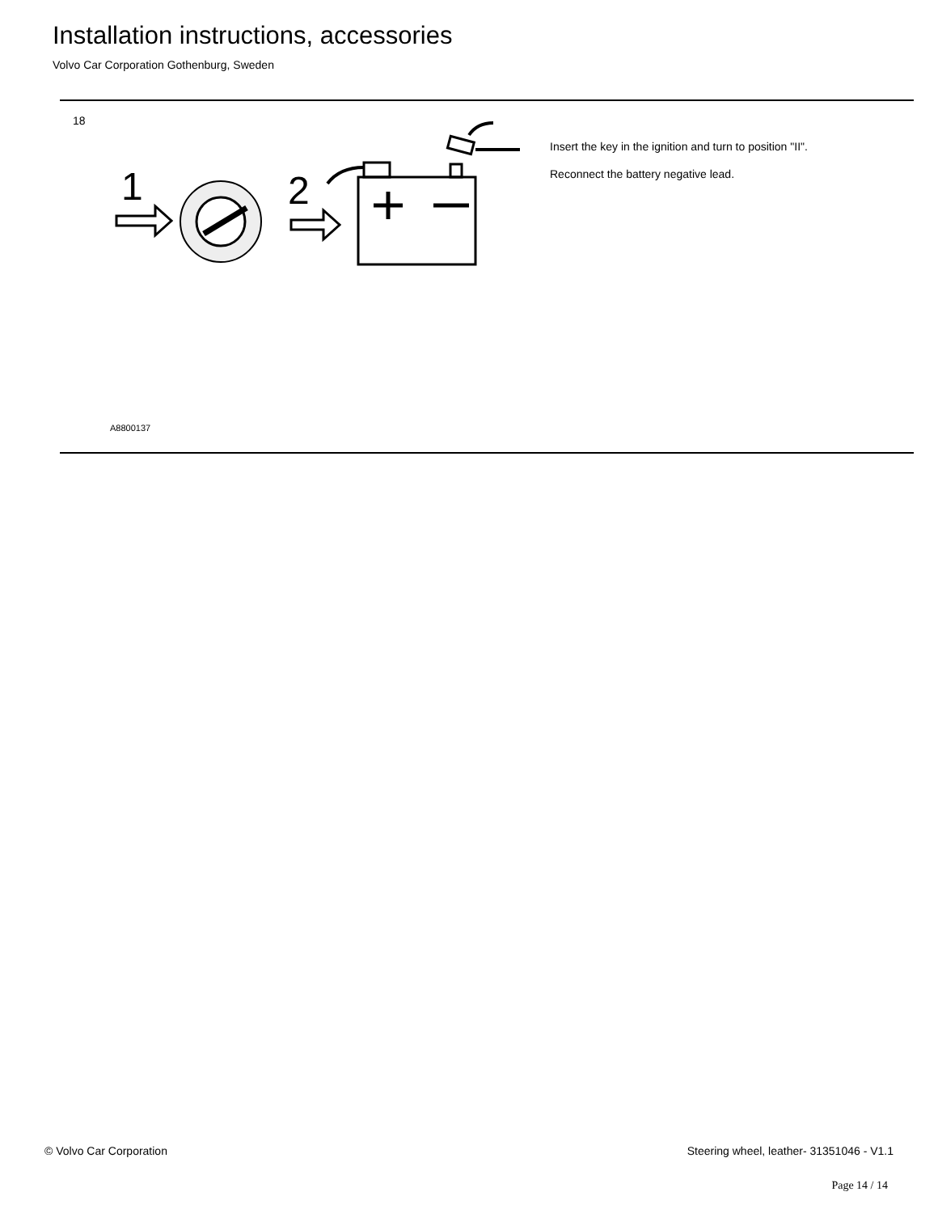Installation instructions, accessories
Volvo Car Corporation Gothenburg, Sweden
18
1
2
A8800137
Insert the key in the ignition and turn to position "II".
Reconnect the battery negative lead.
© Volvo Car Corporation Steering wheel, leather- 31351046 - V1.1
Page 14 / 14